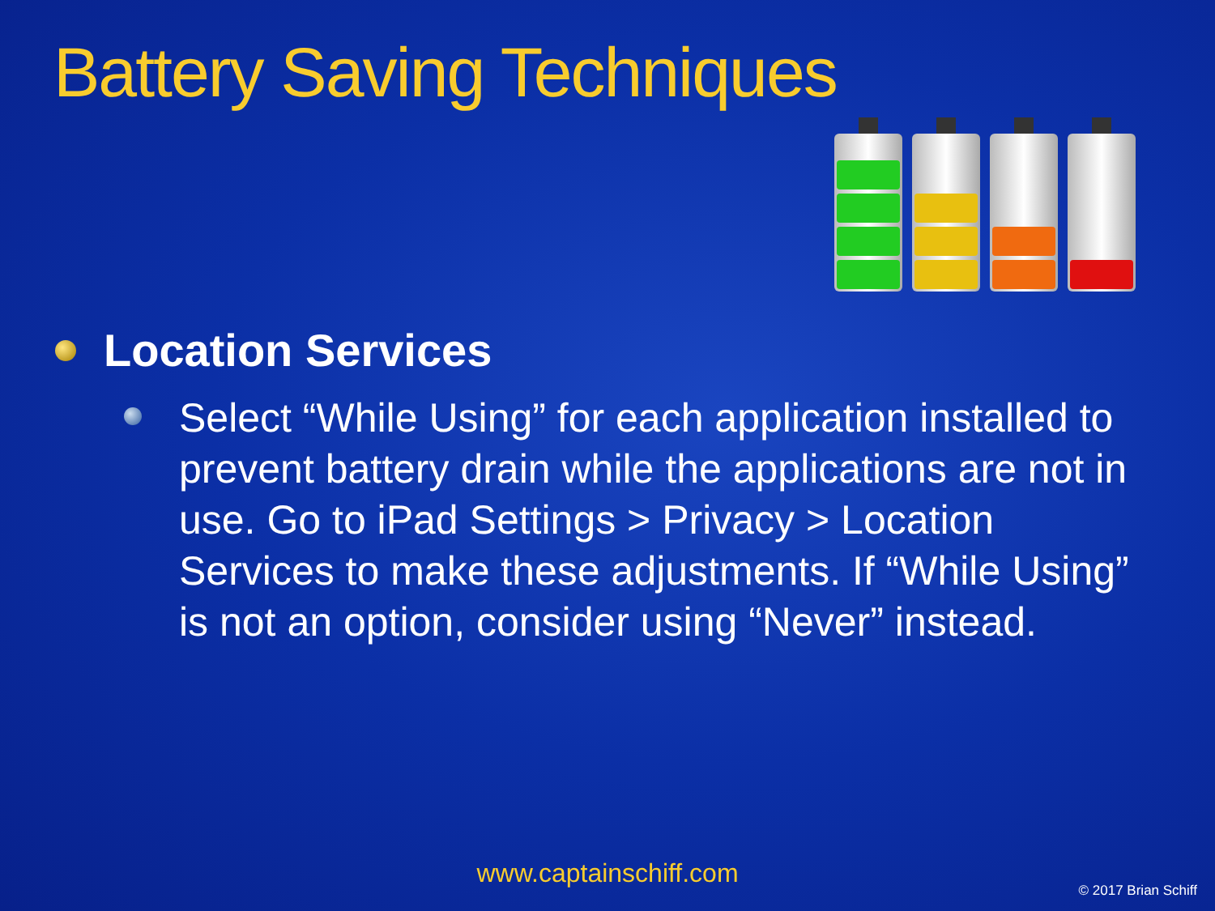Battery Saving Techniques
Location Services
Select “While Using” for each application installed to prevent battery drain while the applications are not in use. Go to iPad Settings > Privacy > Location Services to make these adjustments. If “While Using” is not an option, consider using “Never” instead.
www.captainschiff.com
© 2017 Brian Schiff